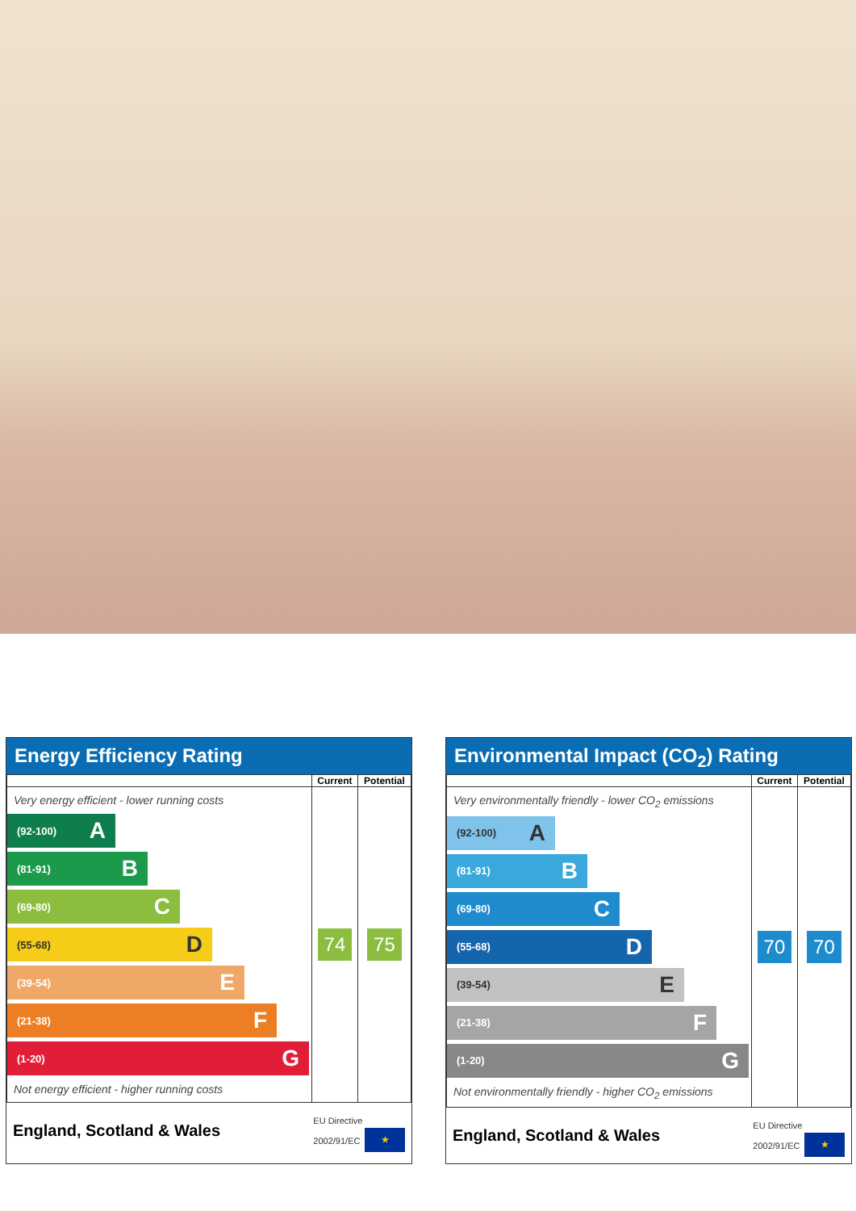Energy Efficiency Rating
| | Current | Potential |
| --- | --- | --- |
| Very energy efficient - lower running costs (92-100) A (81-91) B (69-80) C (55-68) D (39-54) E (21-38) F (1-20) G Not energy efficient - higher running costs | 74 | 75 |
England, Scotland & Wales EU Directive
2002/91/EC ★
Environmental Impact (CO<sub>2</sub>) Rating
| | Current | Potential |
| --- | --- | --- |
| Very environmentally friendly - lower CO<sub>2</sub> emissions (92-100) A (81-91) B (69-80) C (55-68) D (39-54) E (21-38) F (1-20) G Not environmentally friendly - higher CO<sub>2</sub> emissions | 70 | 70 |
England, Scotland & Wales EU Directive
2002/91/EC ★